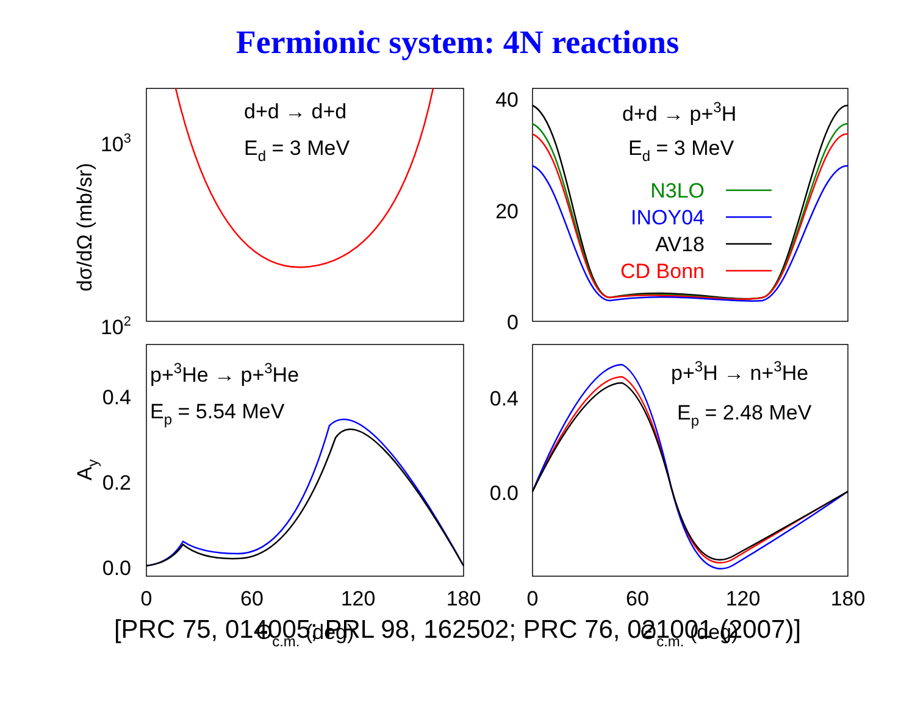Fermionic system: 4N reactions
d+d → d+d
Ed = 3 MeV
d+d → p+3H
Ed = 3 MeV
N3LO
INOY04
AV18
CD Bonn
p+3He → p+3He
Ep = 5.54 MeV
p+3H → n+3He
Ep = 2.48 MeV
103
102
40
20
0
0.4
0.2
0.0
0.4
0.0
0
60
120
180
0
60
120
180
Θc.m. (deg)
Θc.m. (deg)
dσ/dΩ (mb/sr)
Ay
[PRC 75, 014005; PRL 98, 162502; PRC 76, 021001 (2007)]